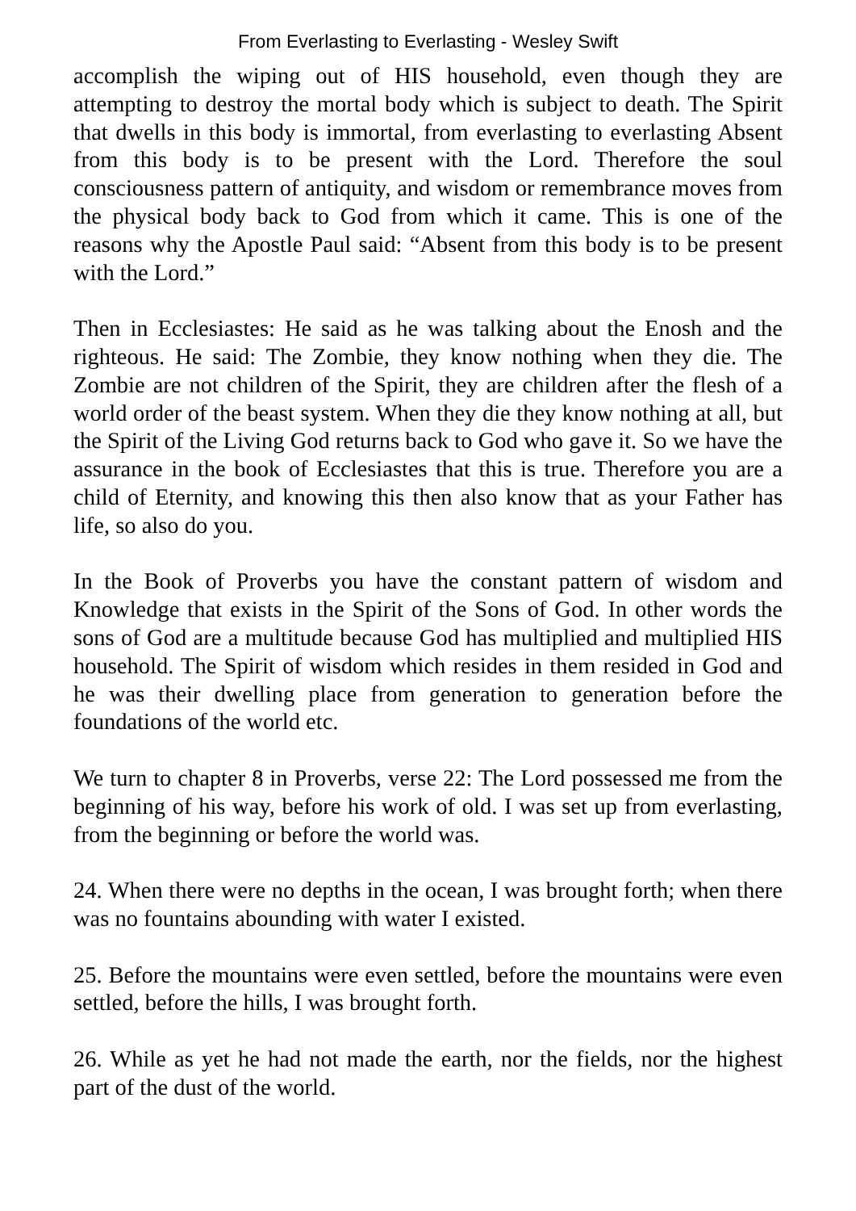From Everlasting to Everlasting - Wesley Swift
accomplish the wiping out of HIS household, even though they are attempting to destroy the mortal body which is subject to death. The Spirit that dwells in this body is immortal, from everlasting to everlasting Absent from this body is to be present with the Lord. Therefore the soul consciousness pattern of antiquity, and wisdom or remembrance moves from the physical body back to God from which it came. This is one of the reasons why the Apostle Paul said: “Absent from this body is to be present with the Lord.”
Then in Ecclesiastes: He said as he was talking about the Enosh and the righteous. He said: The Zombie, they know nothing when they die. The Zombie are not children of the Spirit, they are children after the flesh of a world order of the beast system. When they die they know nothing at all, but the Spirit of the Living God returns back to God who gave it. So we have the assurance in the book of Ecclesiastes that this is true. Therefore you are a child of Eternity, and knowing this then also know that as your Father has life, so also do you.
In the Book of Proverbs you have the constant pattern of wisdom and Knowledge that exists in the Spirit of the Sons of God. In other words the sons of God are a multitude because God has multiplied and multiplied HIS household. The Spirit of wisdom which resides in them resided in God and he was their dwelling place from generation to generation before the foundations of the world etc.
We turn to chapter 8 in Proverbs, verse 22: The Lord possessed me from the beginning of his way, before his work of old. I was set up from everlasting, from the beginning or before the world was.
24. When there were no depths in the ocean, I was brought forth; when there was no fountains abounding with water I existed.
25. Before the mountains were even settled, before the mountains were even settled, before the hills, I was brought forth.
26. While as yet he had not made the earth, nor the fields, nor the highest part of the dust of the world.